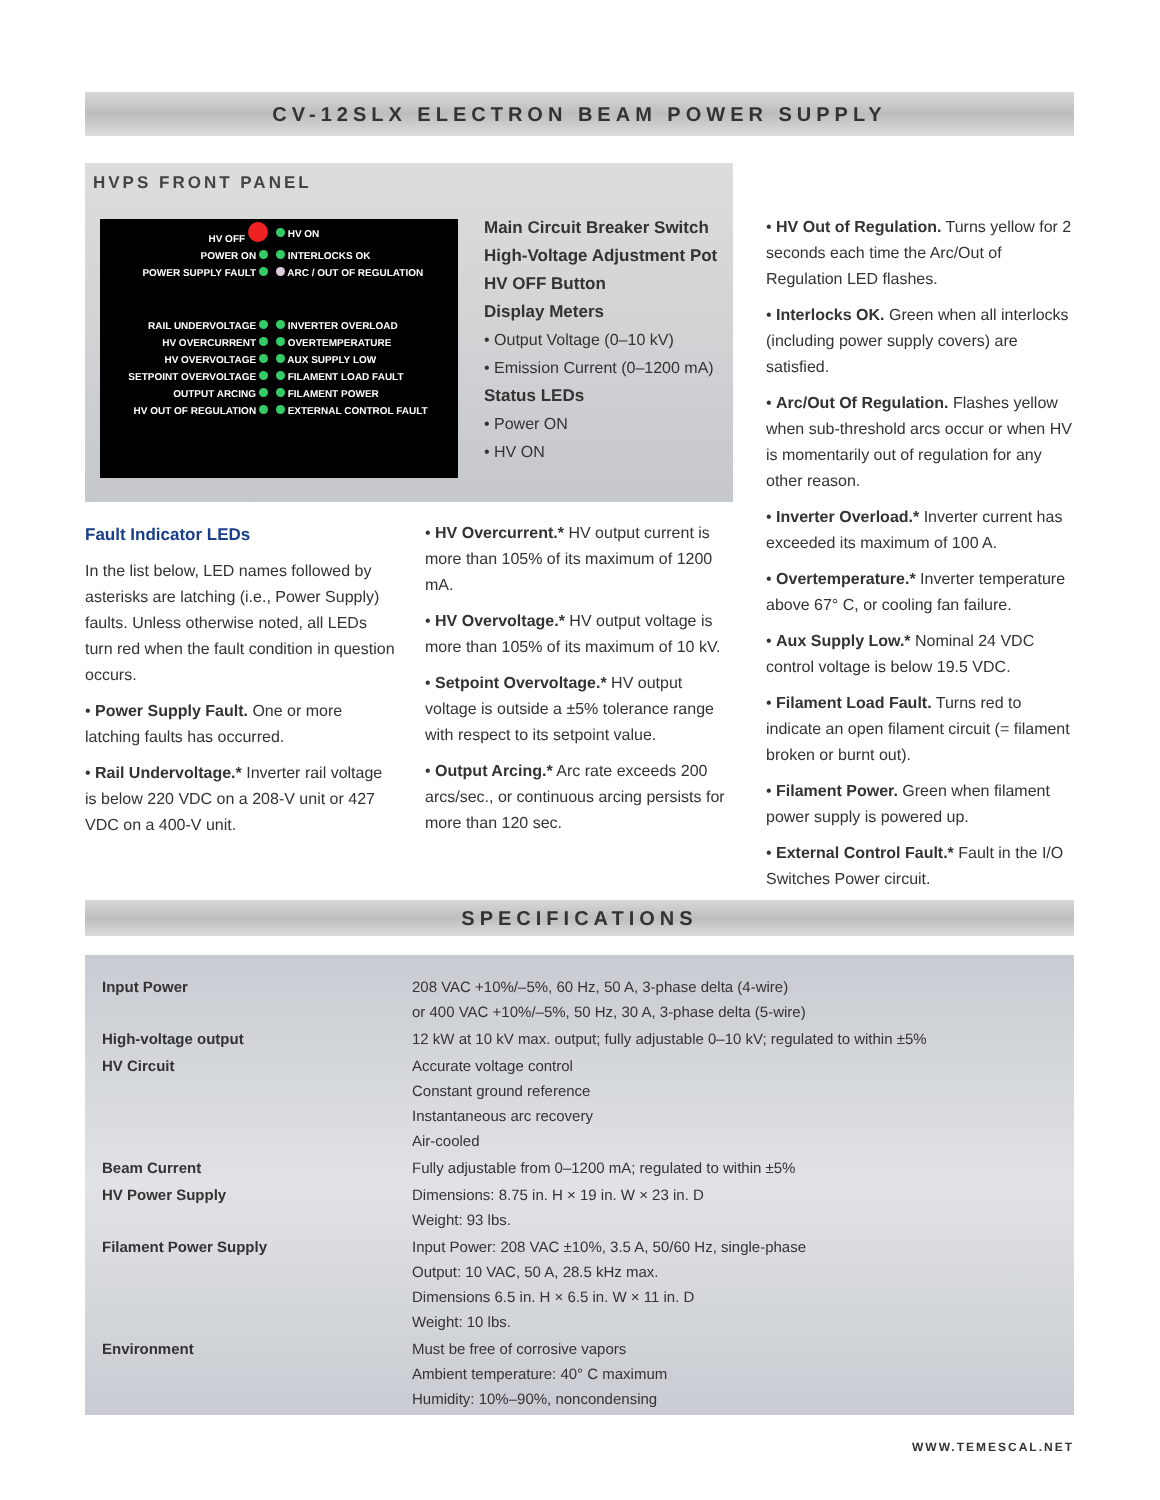CV-12SLX ELECTRON BEAM POWER SUPPLY
HVPS FRONT PANEL
| HV OFF | HV ON |
| POWER ON | INTERLOCKS OK |
| POWER SUPPLY FAULT | ARC / OUT OF REGULATION |
| RAIL UNDERVOLTAGE | INVERTER OVERLOAD |
| HV OVERCURRENT | OVERTEMPERATURE |
| HV OVERVOLTAGE | AUX SUPPLY LOW |
| SETPOINT OVERVOLTAGE | FILAMENT LOAD FAULT |
| OUTPUT ARCING | FILAMENT POWER |
| HV OUT OF REGULATION | EXTERNAL CONTROL FAULT |
Main Circuit Breaker Switch
High-Voltage Adjustment Pot
HV OFF Button
Display Meters
• Output Voltage (0–10 kV)
• Emission Current (0–1200 mA)
Status LEDs
• Power ON
• HV ON
Fault Indicator LEDs
In the list below, LED names followed by asterisks are latching (i.e., Power Supply) faults. Unless otherwise noted, all LEDs turn red when the fault condition in question occurs.
• Power Supply Fault. One or more latching faults has occurred.
• Rail Undervoltage.* Inverter rail voltage is below 220 VDC on a 208-V unit or 427 VDC on a 400-V unit.
• HV Overcurrent.* HV output current is more than 105% of its maximum of 1200 mA.
• HV Overvoltage.* HV output voltage is more than 105% of its maximum of 10 kV.
• Setpoint Overvoltage.* HV output voltage is outside a ±5% tolerance range with respect to its setpoint value.
• Output Arcing.* Arc rate exceeds 200 arcs/sec., or continuous arcing persists for more than 120 sec.
• HV Out of Regulation. Turns yellow for 2 seconds each time the Arc/Out of Regulation LED flashes.
• Interlocks OK. Green when all interlocks (including power supply covers) are satisfied.
• Arc/Out Of Regulation. Flashes yellow when sub-threshold arcs occur or when HV is momentarily out of regulation for any other reason.
• Inverter Overload.* Inverter current has exceeded its maximum of 100 A.
• Overtemperature.* Inverter temperature above 67° C, or cooling fan failure.
• Aux Supply Low.* Nominal 24 VDC control voltage is below 19.5 VDC.
• Filament Load Fault. Turns red to indicate an open filament circuit (= filament broken or burnt out).
• Filament Power. Green when filament power supply is powered up.
• External Control Fault.* Fault in the I/O Switches Power circuit.
SPECIFICATIONS
| Input Power | 208 VAC +10%/–5%, 60 Hz, 50 A, 3-phase delta (4-wire) or 400 VAC +10%/–5%, 50 Hz, 30 A, 3-phase delta (5-wire) |
| High-voltage output | 12 kW at 10 kV max. output; fully adjustable 0–10 kV; regulated to within ±5% |
| HV Circuit | Accurate voltage control Constant ground reference Instantaneous arc recovery Air-cooled |
| Beam Current | Fully adjustable from 0–1200 mA; regulated to within ±5% |
| HV Power Supply | Dimensions: 8.75 in. H × 19 in. W × 23 in. D Weight: 93 lbs. |
| Filament Power Supply | Input Power: 208 VAC ±10%, 3.5 A, 50/60 Hz, single-phase Output: 10 VAC, 50 A, 28.5 kHz max. Dimensions 6.5 in. H × 6.5 in. W × 11 in. D Weight: 10 lbs. |
| Environment | Must be free of corrosive vapors Ambient temperature: 40° C maximum Humidity: 10%–90%, noncondensing |
WWW.TEMESCAL.NET